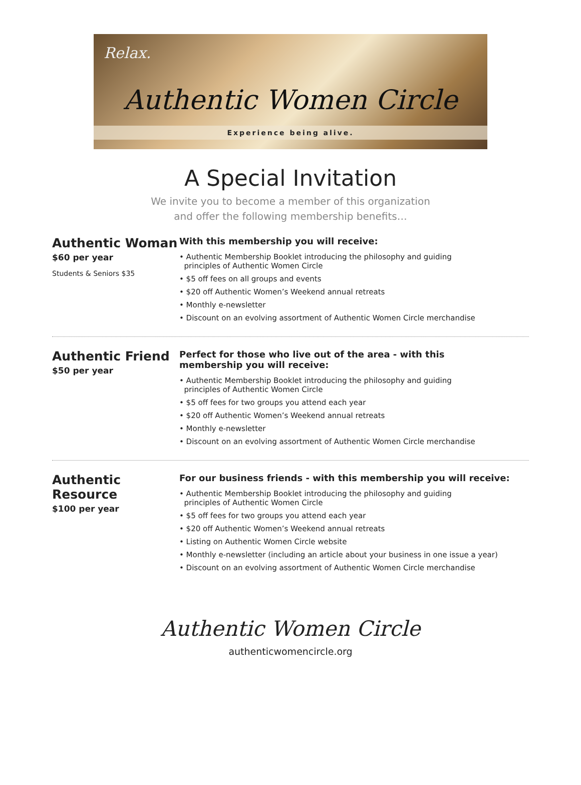Relax.
Authentic Women Circle
Experience being alive.
A Special Invitation
We invite you to become a member of this organization
and offer the following membership benefits…
Authentic Woman
$60 per year
Students & Seniors $35
With this membership you will receive:
• Authentic Membership Booklet introducing the philosophy and guiding
principles of Authentic Women Circle
• $5 off fees on all groups and events
• $20 off Authentic Women’s Weekend annual retreats
• Monthly e-newsletter
• Discount on an evolving assortment of Authentic Women Circle merchandise
Authentic Friend
$50 per year
Perfect for those who live out of the area - with this
membership you will receive:
• Authentic Membership Booklet introducing the philosophy and guiding
principles of Authentic Women Circle
• $5 off fees for two groups you attend each year
• $20 off Authentic Women’s Weekend annual retreats
• Monthly e-newsletter
• Discount on an evolving assortment of Authentic Women Circle merchandise
Authentic Resource
$100 per year
For our business friends - with this membership you will receive:
• Authentic Membership Booklet introducing the philosophy and guiding
principles of Authentic Women Circle
• $5 off fees for two groups you attend each year
• $20 off Authentic Women’s Weekend annual retreats
• Listing on Authentic Women Circle website
• Monthly e-newsletter (including an article about your business in one issue a year)
• Discount on an evolving assortment of Authentic Women Circle merchandise
Authentic Women Circle
authenticwomencircle.org